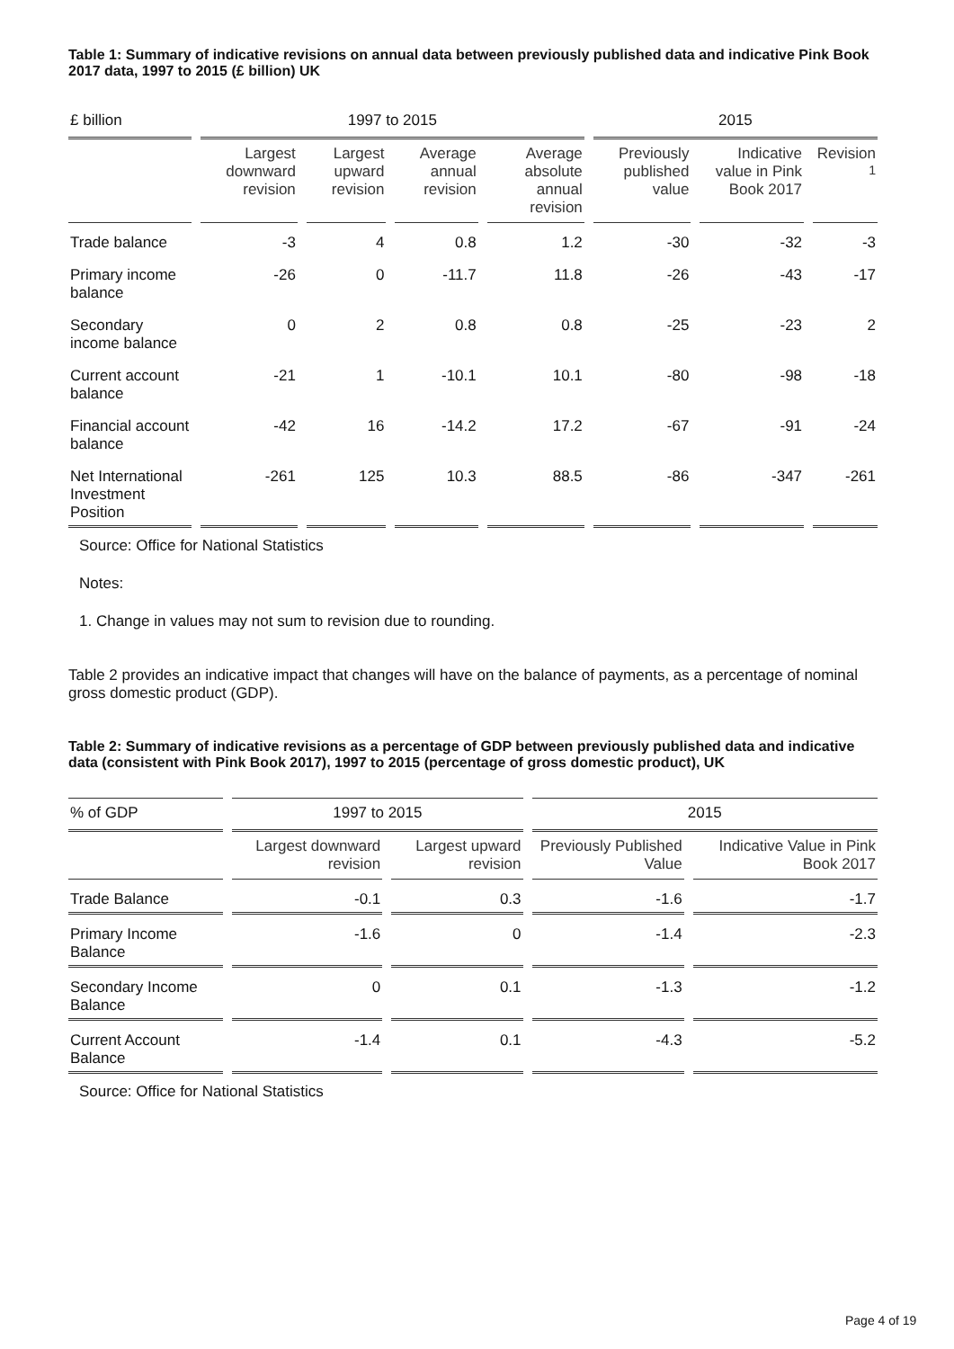Table 1: Summary of indicative revisions on annual data between previously published data and indicative Pink Book 2017 data, 1997 to 2015 (£ billion) UK
| £ billion | 1997 to 2015 | | | | 2015 | | |
| --- | --- | --- | --- | --- | --- | --- | --- |
| | Largest downward revision | Largest upward revision | Average annual revision | Average absolute annual revision | Previously published value | Indicative value in Pink Book 2017 | Revision <sup>1</sup> |
| Trade balance | -3 | 4 | 0.8 | 1.2 | -30 | -32 | -3 |
| Primary income balance | -26 | 0 | -11.7 | 11.8 | -26 | -43 | -17 |
| Secondary income balance | 0 | 2 | 0.8 | 0.8 | -25 | -23 | 2 |
| Current account balance | -21 | 1 | -10.1 | 10.1 | -80 | -98 | -18 |
| Financial account balance | -42 | 16 | -14.2 | 17.2 | -67 | -91 | -24 |
| Net International Investment Position | -261 | 125 | 10.3 | 88.5 | -86 | -347 | -261 |
Source: Office for National Statistics
Notes:
1. Change in values may not sum to revision due to rounding.
Table 2 provides an indicative impact that changes will have on the balance of payments, as a percentage of nominal gross domestic product (GDP).
Table 2: Summary of indicative revisions as a percentage of GDP between previously published data and indicative data (consistent with Pink Book 2017), 1997 to 2015 (percentage of gross domestic product), UK
| % of GDP | 1997 to 2015 | | 2015 | |
| --- | --- | --- | --- | --- |
| | Largest downward revision | Largest upward revision | Previously Published Value | Indicative Value in Pink Book 2017 |
| Trade Balance | -0.1 | 0.3 | -1.6 | -1.7 |
| Primary Income Balance | -1.6 | 0 | -1.4 | -2.3 |
| Secondary Income Balance | 0 | 0.1 | -1.3 | -1.2 |
| Current Account Balance | -1.4 | 0.1 | -4.3 | -5.2 |
Source: Office for National Statistics
Page 4 of 19